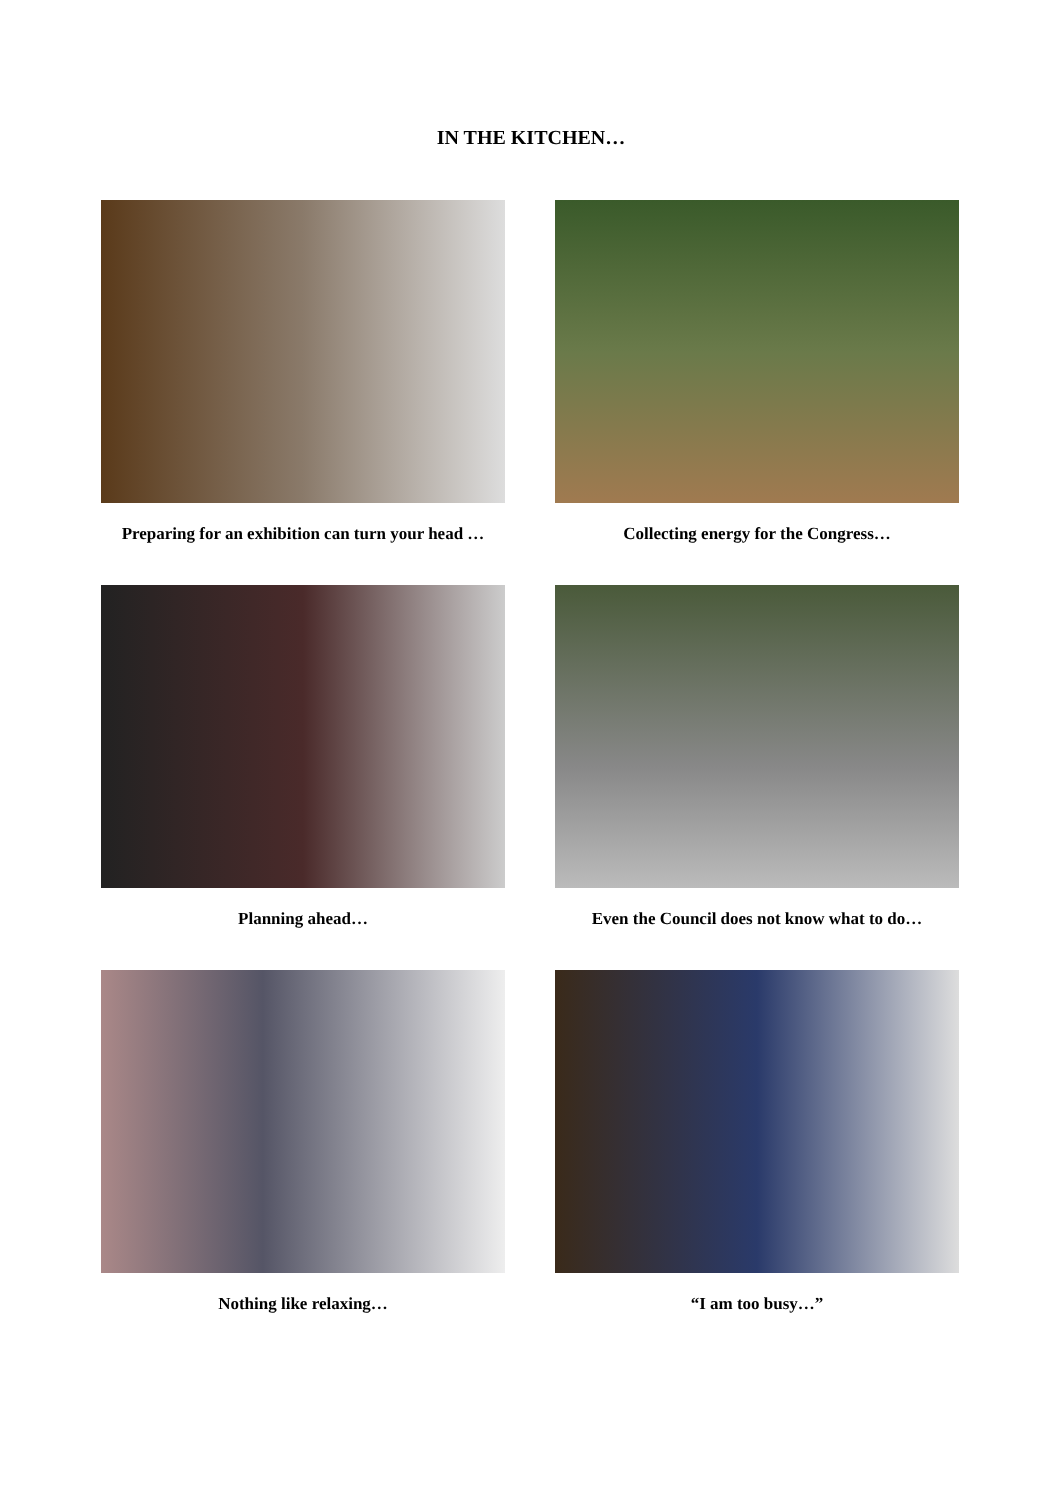IN THE KITCHEN…
Preparing for an exhibition can turn your head …
Collecting energy for the Congress…
Planning ahead…
Even the Council does not know what to do…
Nothing like relaxing…
“I am too busy…”